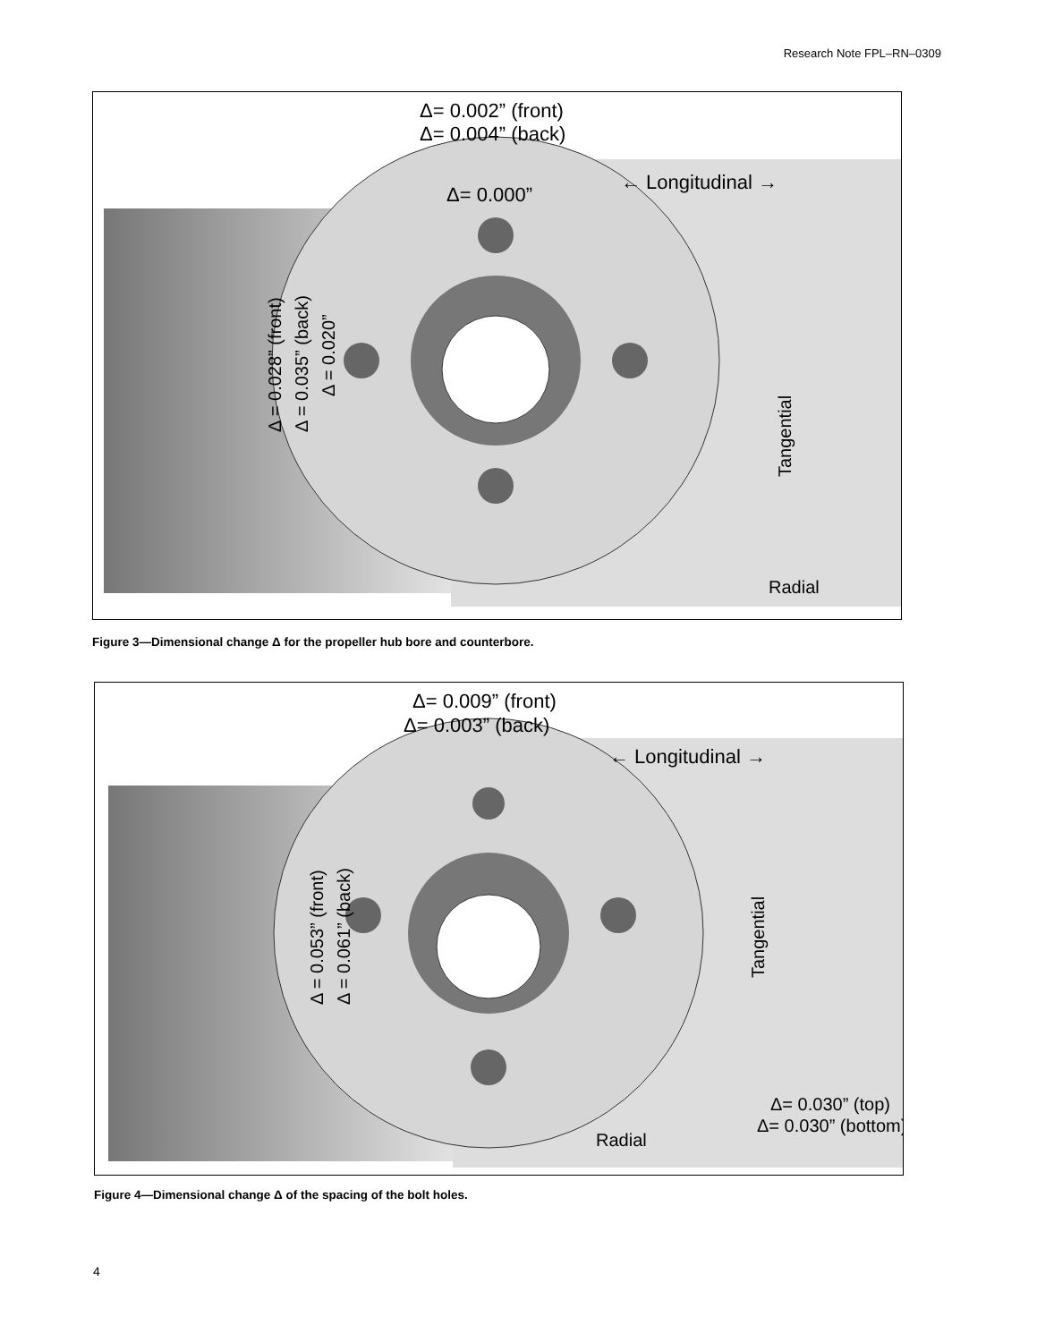Research Note FPL–RN–0309
Δ= 0.002” (front)
Δ= 0.004” (back)
Δ= 0.000”
← Longitudinal →
Radial
Tangential
Δ = 0.028” (front)
Δ = 0.035” (back)
Δ = 0.020”
Figure 3—Dimensional change Δ for the propeller hub bore and counterbore.
Δ= 0.009” (front)
Δ= 0.003” (back)
← Longitudinal →
Δ= 0.030” (top)
Δ= 0.030” (bottom)
Radial
Tangential
Δ = 0.053” (front)
Δ = 0.061” (back)
Figure 4—Dimensional change Δ of the spacing of the bolt holes.
4